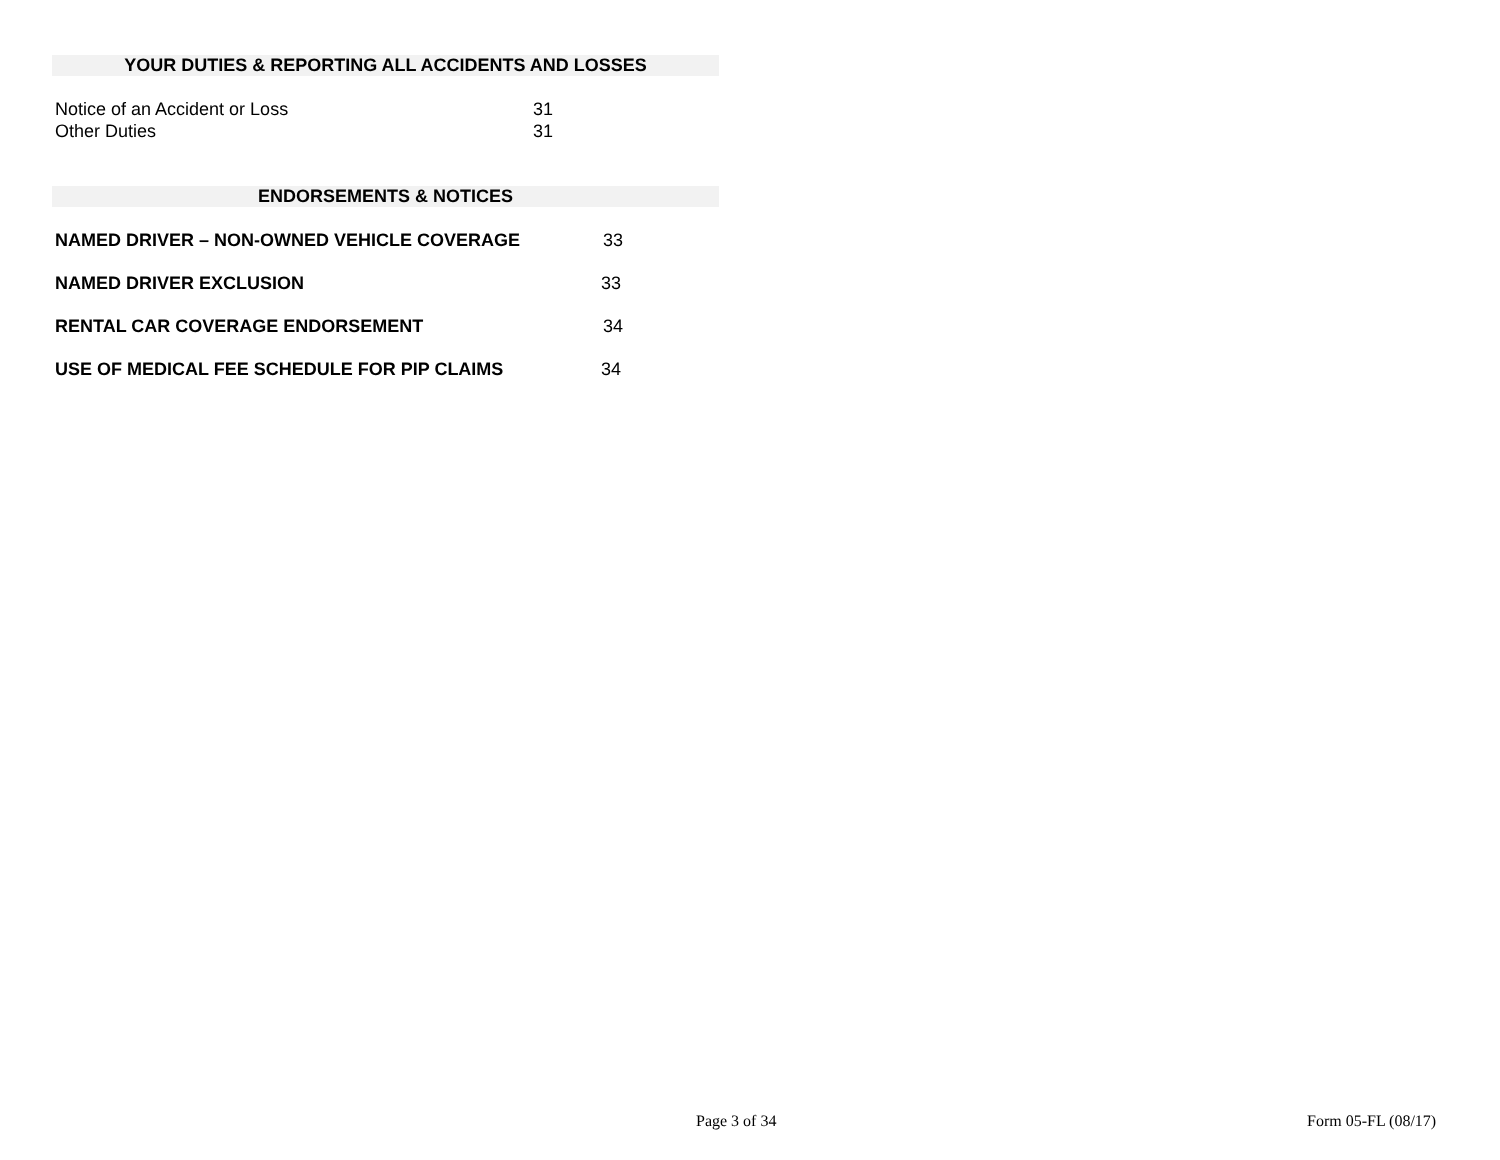YOUR DUTIES & REPORTING ALL ACCIDENTS AND LOSSES
Notice of an Accident or Loss 31
Other Duties 31
ENDORSEMENTS & NOTICES
NAMED DRIVER – NON-OWNED VEHICLE COVERAGE 33
NAMED DRIVER EXCLUSION 33
RENTAL CAR COVERAGE ENDORSEMENT 34
USE OF MEDICAL FEE SCHEDULE FOR PIP CLAIMS 34
Page 3 of 34 Form 05-FL (08/17)